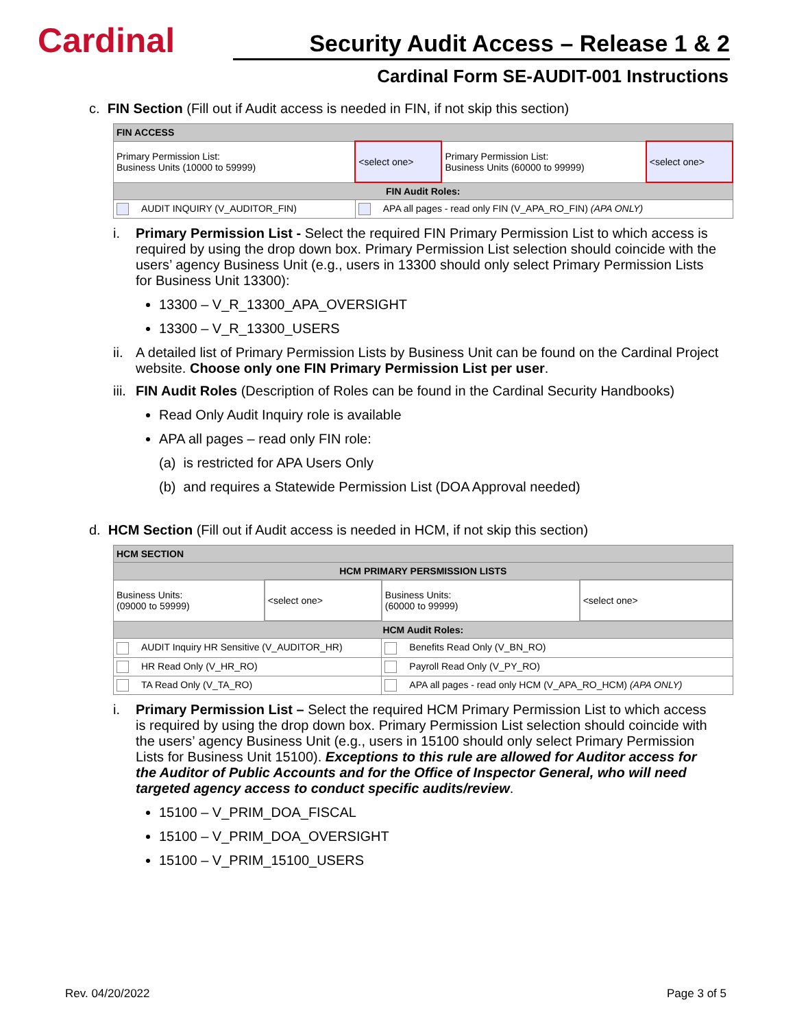Cardinal
Security Audit Access – Release 1 & 2
Cardinal Form SE-AUDIT-001 Instructions
c. FIN Section (Fill out if Audit access is needed in FIN, if not skip this section)
| FIN ACCESS | | | |
| Primary Permission List: Business Units (10000 to 59999) | <select one> | Primary Permission List: Business Units (60000 to 99999) | <select one> |
| FIN Audit Roles: | | | |
| AUDIT INQUIRY (V_AUDITOR_FIN) | APA all pages - read only FIN (V_APA_RO_FIN) (APA ONLY) | | |
i. Primary Permission List - Select the required FIN Primary Permission List to which access is required by using the drop down box. Primary Permission List selection should coincide with the users’ agency Business Unit (e.g., users in 13300 should only select Primary Permission Lists for Business Unit 13300):
13300 – V_R_13300_APA_OVERSIGHT
13300 – V_R_13300_USERS
ii. A detailed list of Primary Permission Lists by Business Unit can be found on the Cardinal Project website. Choose only one FIN Primary Permission List per user.
iii. FIN Audit Roles (Description of Roles can be found in the Cardinal Security Handbooks)
Read Only Audit Inquiry role is available
APA all pages – read only FIN role:
(a) is restricted for APA Users Only
(b) and requires a Statewide Permission List (DOA Approval needed)
d. HCM Section (Fill out if Audit access is needed in HCM, if not skip this section)
| HCM SECTION | | | |
| HCM PRIMARY PERSMISSION LISTS | | | |
| Business Units: (09000 to 59999) | <select one> | Business Units: (60000 to 99999) | <select one> |
| HCM Audit Roles: | | | |
| AUDIT Inquiry HR Sensitive (V_AUDITOR_HR) | | Benefits Read Only (V_BN_RO) | |
| HR Read Only (V_HR_RO) | | Payroll Read Only (V_PY_RO) | |
| TA Read Only (V_TA_RO) | | APA all pages - read only HCM (V_APA_RO_HCM) (APA ONLY) | |
i. Primary Permission List – Select the required HCM Primary Permission List to which access is required by using the drop down box. Primary Permission List selection should coincide with the users’ agency Business Unit (e.g., users in 15100 should only select Primary Permission Lists for Business Unit 15100). Exceptions to this rule are allowed for Auditor access for the Auditor of Public Accounts and for the Office of Inspector General, who will need targeted agency access to conduct specific audits/review.
15100 – V_PRIM_DOA_FISCAL
15100 – V_PRIM_DOA_OVERSIGHT
15100 – V_PRIM_15100_USERS
Rev. 04/20/2022 Page 3 of 5